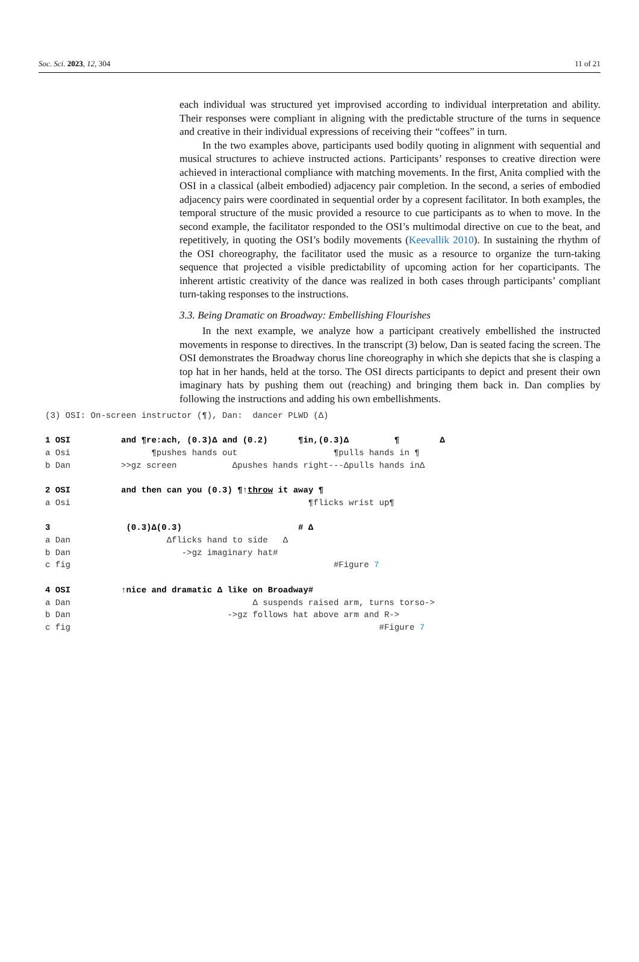Soc. Sci. 2023, 12, 304 11 of 21
each individual was structured yet improvised according to individual interpretation and ability. Their responses were compliant in aligning with the predictable structure of the turns in sequence and creative in their individual expressions of receiving their “coffees” in turn.
In the two examples above, participants used bodily quoting in alignment with sequential and musical structures to achieve instructed actions. Participants’ responses to creative direction were achieved in interactional compliance with matching movements. In the first, Anita complied with the OSI in a classical (albeit embodied) adjacency pair completion. In the second, a series of embodied adjacency pairs were coordinated in sequential order by a copresent facilitator. In both examples, the temporal structure of the music provided a resource to cue participants as to when to move. In the second example, the facilitator responded to the OSI’s multimodal directive on cue to the beat, and repetitively, in quoting the OSI’s bodily movements (Keevallik 2010). In sustaining the rhythm of the OSI choreography, the facilitator used the music as a resource to organize the turn-taking sequence that projected a visible predictability of upcoming action for her coparticipants. The inherent artistic creativity of the dance was realized in both cases through participants’ compliant turn-taking responses to the instructions.
3.3. Being Dramatic on Broadway: Embellishing Flourishes
In the next example, we analyze how a participant creatively embellished the instructed movements in response to directives. In the transcript (3) below, Dan is seated facing the screen. The OSI demonstrates the Broadway chorus line choreography in which she depicts that she is clasping a top hat in her hands, held at the torso. The OSI directs participants to depict and present their own imaginary hats by pushing them out (reaching) and bringing them back in. Dan complies by following the instructions and adding his own embellishments.
(3) OSI: On-screen instructor (¶), Dan:  dancer PLWD (Δ)

1 OSI          and ¶re:ach, (0.3)Δ and (0.2)      ¶in,(0.3)Δ         ¶        Δ
a Osi                ¶pushes hands out                   ¶pulls hands in ¶
b Dan          >>gz screen           Δpushes hands right---Δpulls hands inΔ

2 OSI          and then can you (0.3) ¶↑throw it away ¶
a Osi                                               ¶flicks wrist up¶

3               (0.3)Δ(0.3)                       # Δ
a Dan                   Δflicks hand to side   Δ
b Dan                      ->gz imaginary hat#
c fig                                                    #Figure 7

4 OSI          ↑nice and dramatic Δ like on Broadway#
a Dan                                    Δ suspends raised arm, turns torso->
b Dan                               ->gz follows hat above arm and R->
c fig                                                             #Figure 7